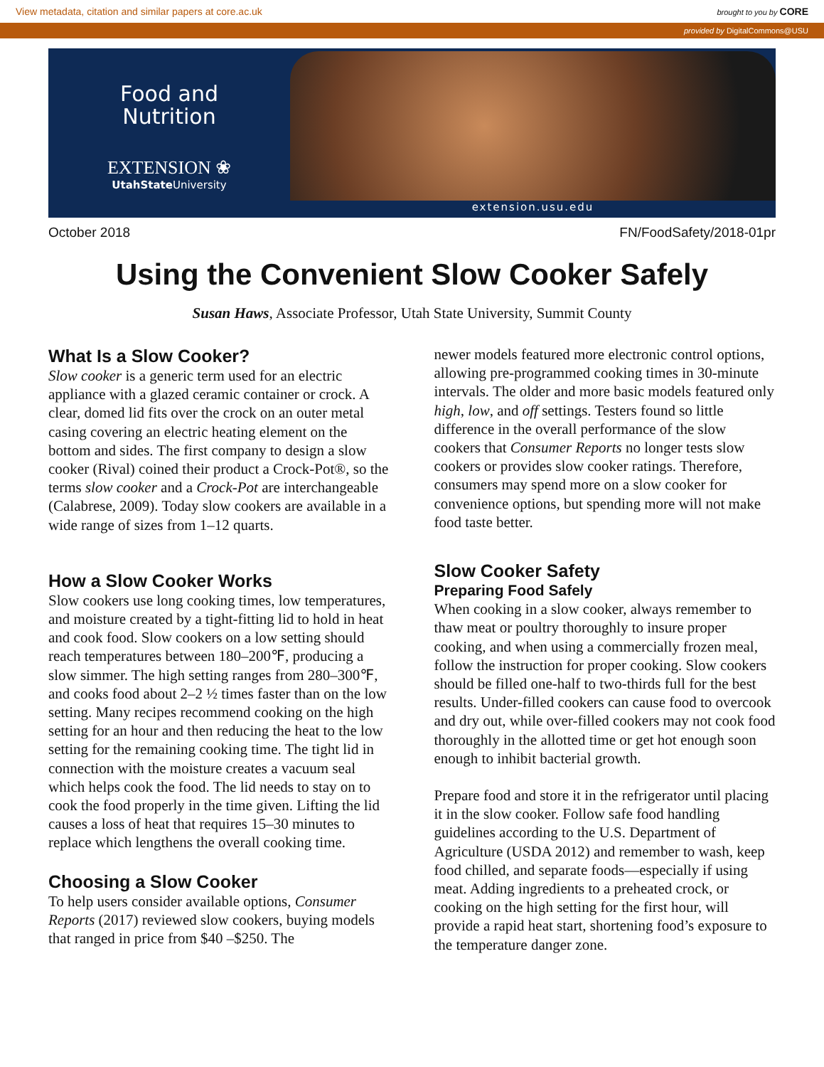View metadata, citation and similar papers at core.ac.uk brought to you by CORE
provided by DigitalCommons@USU
Food and
Nutrition
EXTENSION ❀
UtahStateUniversity
extension.usu.edu
October 2018 FN/FoodSafety/2018-01pr
Using the Convenient Slow Cooker Safely
Susan Haws, Associate Professor, Utah State University, Summit County
What Is a Slow Cooker?
Slow cooker is a generic term used for an electric appliance with a glazed ceramic container or crock. A clear, domed lid fits over the crock on an outer metal casing covering an electric heating element on the bottom and sides. The first company to design a slow cooker (Rival) coined their product a Crock-Pot®, so the terms slow cooker and a Crock-Pot are interchangeable (Calabrese, 2009). Today slow cookers are available in a wide range of sizes from 1–12 quarts.
How a Slow Cooker Works
Slow cookers use long cooking times, low temperatures, and moisture created by a tight-fitting lid to hold in heat and cook food. Slow cookers on a low setting should reach temperatures between 180–200℉, producing a slow simmer. The high setting ranges from 280–300℉, and cooks food about 2–2 ½ times faster than on the low setting. Many recipes recommend cooking on the high setting for an hour and then reducing the heat to the low setting for the remaining cooking time. The tight lid in connection with the moisture creates a vacuum seal which helps cook the food. The lid needs to stay on to cook the food properly in the time given. Lifting the lid causes a loss of heat that requires 15–30 minutes to replace which lengthens the overall cooking time.
Choosing a Slow Cooker
To help users consider available options, Consumer Reports (2017) reviewed slow cookers, buying models that ranged in price from $40 –$250. The
newer models featured more electronic control options, allowing pre-programmed cooking times in 30-minute intervals. The older and more basic models featured only high, low, and off settings. Testers found so little difference in the overall performance of the slow cookers that Consumer Reports no longer tests slow cookers or provides slow cooker ratings. Therefore, consumers may spend more on a slow cooker for convenience options, but spending more will not make food taste better.
Slow Cooker Safety
Preparing Food Safely
When cooking in a slow cooker, always remember to thaw meat or poultry thoroughly to insure proper cooking, and when using a commercially frozen meal, follow the instruction for proper cooking. Slow cookers should be filled one-half to two-thirds full for the best results. Under-filled cookers can cause food to overcook and dry out, while over-filled cookers may not cook food thoroughly in the allotted time or get hot enough soon enough to inhibit bacterial growth.
Prepare food and store it in the refrigerator until placing it in the slow cooker. Follow safe food handling guidelines according to the U.S. Department of Agriculture (USDA 2012) and remember to wash, keep food chilled, and separate foods—especially if using meat. Adding ingredients to a preheated crock, or cooking on the high setting for the first hour, will provide a rapid heat start, shortening food’s exposure to the temperature danger zone.